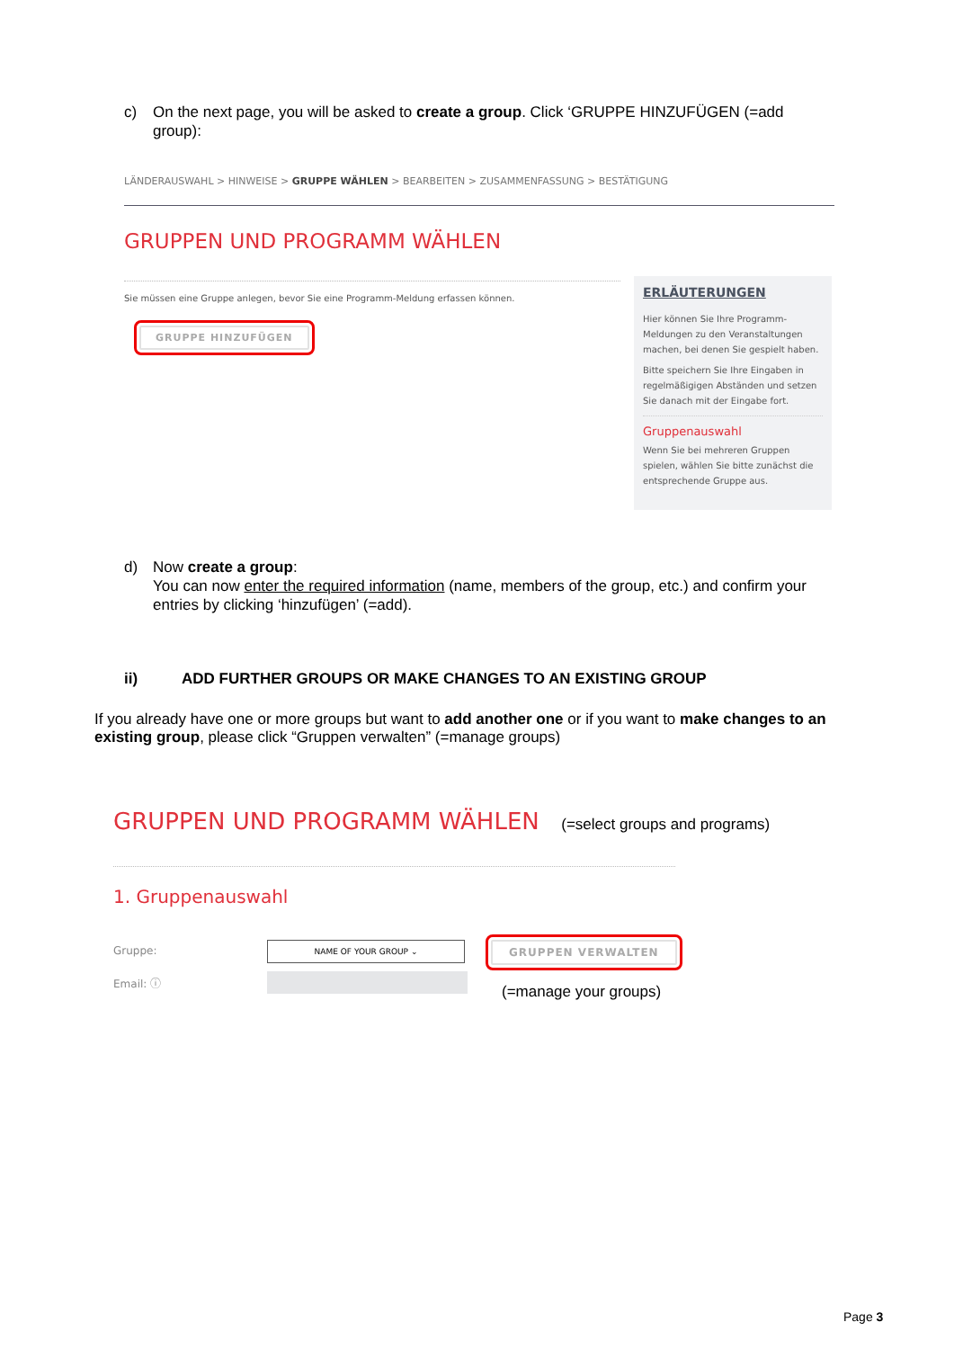c) On the next page, you will be asked to create a group. Click ‘GRUPPE HINZUFÜGEN (=add group):
LÄNDERAUSWAHL > HINWEISE > GRUPPE WÄHLEN > BEARBEITEN > ZUSAMMENFASSUNG > BESTÄTIGUNG
GRUPPEN UND PROGRAMM WÄHLEN
Sie müssen eine Gruppe anlegen, bevor Sie eine Programm-Meldung erfassen können.
GRUPPE HINZUFÜGEN
ERLÄUTERUNGEN
Hier können Sie Ihre Programm-Meldungen zu den Veranstaltungen machen, bei denen Sie gespielt haben.
Bitte speichern Sie Ihre Eingaben in regelmäßigigen Abständen und setzen Sie danach mit der Eingabe fort.
Gruppenauswahl
Wenn Sie bei mehreren Gruppen spielen, wählen Sie bitte zunächst die entsprechende Gruppe aus.
d) Now create a group:
You can now enter the required information (name, members of the group, etc.) and confirm your entries by clicking ‘hinzufügen’ (=add).
ii) ADD FURTHER GROUPS OR MAKE CHANGES TO AN EXISTING GROUP
If you already have one or more groups but want to add another one or if you want to make changes to an existing group, please click “Gruppen verwalten” (=manage groups)
GRUPPEN UND PROGRAMM WÄHLEN (=select groups and programs)
1. Gruppenauswahl
Gruppe: NAME OF YOUR GROUP ⌄
Email: ⓘ
GRUPPEN VERWALTEN
(=manage your groups)
Page 3